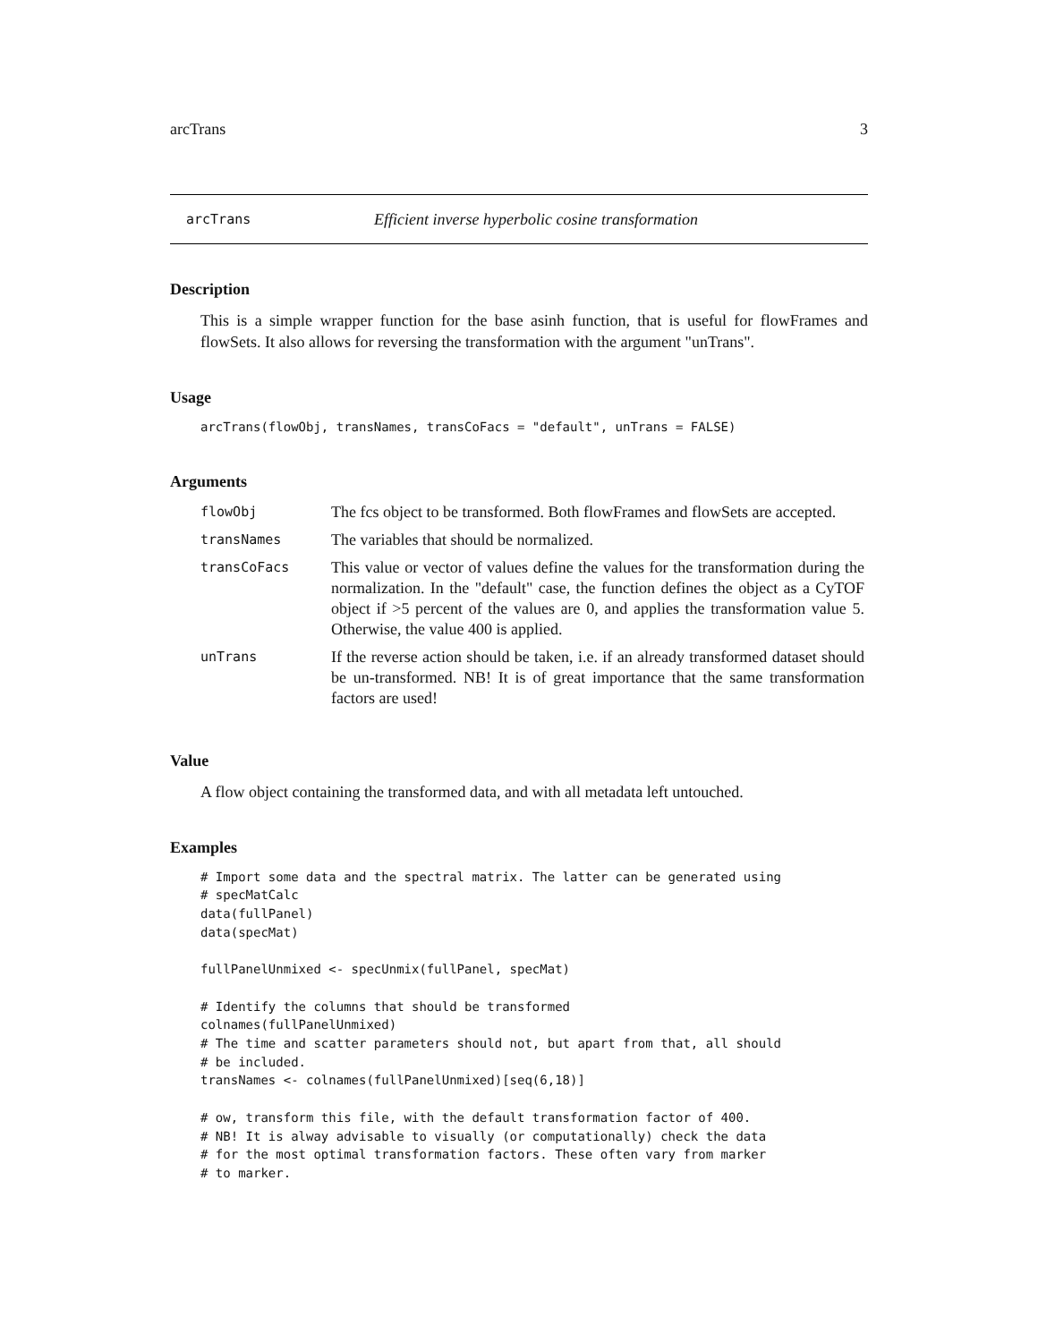arcTrans 3
arcTrans Efficient inverse hyperbolic cosine transformation
Description
This is a simple wrapper function for the base asinh function, that is useful for flowFrames and flowSets. It also allows for reversing the transformation with the argument "unTrans".
Usage
arcTrans(flowObj, transNames, transCoFacs = "default", unTrans = FALSE)
Arguments
| flowObj | The fcs object to be transformed. Both flowFrames and flowSets are accepted. |
| transNames | The variables that should be normalized. |
| transCoFacs | This value or vector of values define the values for the transformation during the normalization. In the "default" case, the function defines the object as a CyTOF object if >5 percent of the values are 0, and applies the transformation value 5. Otherwise, the value 400 is applied. |
| unTrans | If the reverse action should be taken, i.e. if an already transformed dataset should be un-transformed. NB! It is of great importance that the same transformation factors are used! |
Value
A flow object containing the transformed data, and with all metadata left untouched.
Examples
# Import some data and the spectral matrix. The latter can be generated using
# specMatCalc
data(fullPanel)
data(specMat)

fullPanelUnmixed <- specUnmix(fullPanel, specMat)

# Identify the columns that should be transformed
colnames(fullPanelUnmixed)
# The time and scatter parameters should not, but apart from that, all should
# be included.
transNames <- colnames(fullPanelUnmixed)[seq(6,18)]

# ow, transform this file, with the default transformation factor of 400.
# NB! It is alway advisable to visually (or computationally) check the data
# for the most optimal transformation factors. These often vary from marker
# to marker.